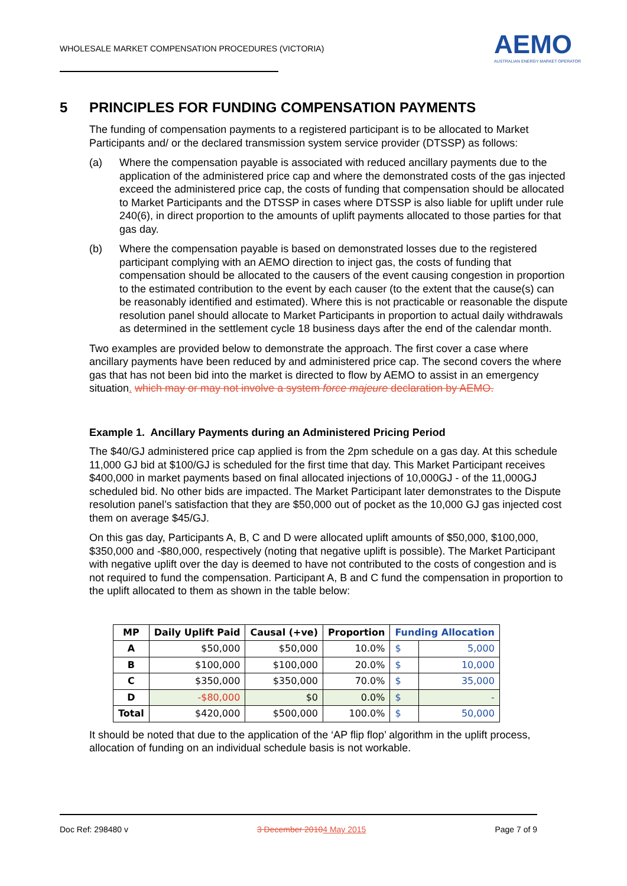WHOLESALE MARKET COMPENSATION PROCEDURES (VICTORIA)
AEMO
AUSTRALIAN ENERGY MARKET OPERATOR
5 PRINCIPLES FOR FUNDING COMPENSATION PAYMENTS
The funding of compensation payments to a registered participant is to be allocated to Market Participants and/ or the declared transmission system service provider (DTSSP) as follows:
(a) Where the compensation payable is associated with reduced ancillary payments due to the application of the administered price cap and where the demonstrated costs of the gas injected exceed the administered price cap, the costs of funding that compensation should be allocated to Market Participants and the DTSSP in cases where DTSSP is also liable for uplift under rule 240(6), in direct proportion to the amounts of uplift payments allocated to those parties for that gas day.
(b) Where the compensation payable is based on demonstrated losses due to the registered participant complying with an AEMO direction to inject gas, the costs of funding that compensation should be allocated to the causers of the event causing congestion in proportion to the estimated contribution to the event by each causer (to the extent that the cause(s) can be reasonably identified and estimated). Where this is not practicable or reasonable the dispute resolution panel should allocate to Market Participants in proportion to actual daily withdrawals as determined in the settlement cycle 18 business days after the end of the calendar month.
Two examples are provided below to demonstrate the approach. The first cover a case where ancillary payments have been reduced by and administered price cap. The second covers the where gas that has not been bid into the market is directed to flow by AEMO to assist in an emergency situation. which may or may not involve a system force majeure declaration by AEMO.
Example 1. Ancillary Payments during an Administered Pricing Period
The $40/GJ administered price cap applied is from the 2pm schedule on a gas day. At this schedule 11,000 GJ bid at $100/GJ is scheduled for the first time that day. This Market Participant receives $400,000 in market payments based on final allocated injections of 10,000GJ - of the 11,000GJ scheduled bid. No other bids are impacted. The Market Participant later demonstrates to the Dispute resolution panel’s satisfaction that they are $50,000 out of pocket as the 10,000 GJ gas injected cost them on average $45/GJ.
On this gas day, Participants A, B, C and D were allocated uplift amounts of $50,000, $100,000, $350,000 and -$80,000, respectively (noting that negative uplift is possible). The Market Participant with negative uplift over the day is deemed to have not contributed to the costs of congestion and is not required to fund the compensation. Participant A, B and C fund the compensation in proportion to the uplift allocated to them as shown in the table below:
| MP | Daily Uplift Paid | Causal (+ve) | Proportion | Funding Allocation | |
| --- | --- | --- | --- | --- | --- |
| A | $50,000 | $50,000 | 10.0% | $ | 5,000 |
| B | $100,000 | $100,000 | 20.0% | $ | 10,000 |
| C | $350,000 | $350,000 | 70.0% | $ | 35,000 |
| D | -$80,000 | $0 | 0.0% | $ | - |
| Total | $420,000 | $500,000 | 100.0% | $ | 50,000 |
It should be noted that due to the application of the ‘AP flip flop’ algorithm in the uplift process, allocation of funding on an individual schedule basis is not workable.
Doc Ref: 298480 v 3 December 20104 May 2015 Page 7 of 9